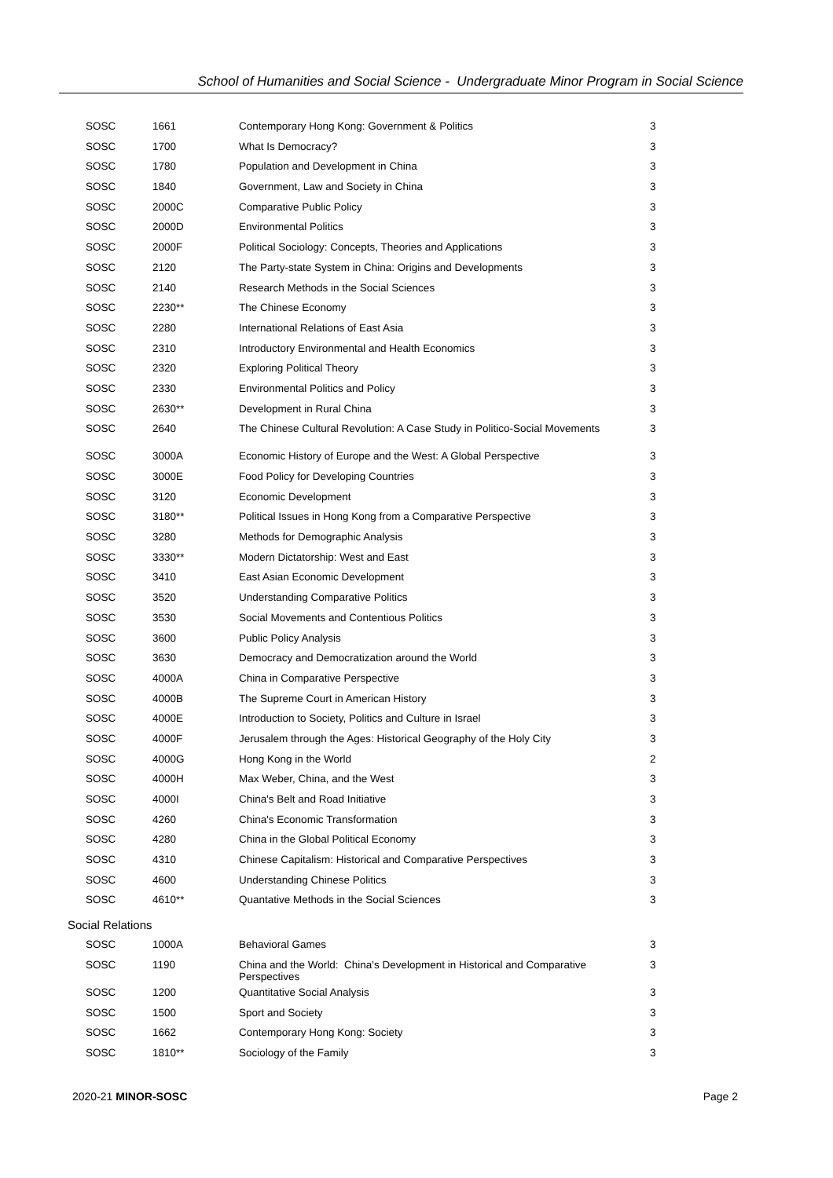School of Humanities and Social Science - Undergraduate Minor Program in Social Science
| SOSC | 1661 | Contemporary Hong Kong: Government & Politics | 3 |
| SOSC | 1700 | What Is Democracy? | 3 |
| SOSC | 1780 | Population and Development in China | 3 |
| SOSC | 1840 | Government, Law and Society in China | 3 |
| SOSC | 2000C | Comparative Public Policy | 3 |
| SOSC | 2000D | Environmental Politics | 3 |
| SOSC | 2000F | Political Sociology: Concepts, Theories and Applications | 3 |
| SOSC | 2120 | The Party-state System in China: Origins and Developments | 3 |
| SOSC | 2140 | Research Methods in the Social Sciences | 3 |
| SOSC | 2230** | The Chinese Economy | 3 |
| SOSC | 2280 | International Relations of East Asia | 3 |
| SOSC | 2310 | Introductory Environmental and Health Economics | 3 |
| SOSC | 2320 | Exploring Political Theory | 3 |
| SOSC | 2330 | Environmental Politics and Policy | 3 |
| SOSC | 2630** | Development in Rural China | 3 |
| SOSC | 2640 | The Chinese Cultural Revolution: A Case Study in Politico-Social Movements | 3 |
| SOSC | 3000A | Economic History of Europe and the West: A Global Perspective | 3 |
| SOSC | 3000E | Food Policy for Developing Countries | 3 |
| SOSC | 3120 | Economic Development | 3 |
| SOSC | 3180** | Political Issues in Hong Kong from a Comparative Perspective | 3 |
| SOSC | 3280 | Methods for Demographic Analysis | 3 |
| SOSC | 3330** | Modern Dictatorship: West and East | 3 |
| SOSC | 3410 | East Asian Economic Development | 3 |
| SOSC | 3520 | Understanding Comparative Politics | 3 |
| SOSC | 3530 | Social Movements and Contentious Politics | 3 |
| SOSC | 3600 | Public Policy Analysis | 3 |
| SOSC | 3630 | Democracy and Democratization around the World | 3 |
| SOSC | 4000A | China in Comparative Perspective | 3 |
| SOSC | 4000B | The Supreme Court in American History | 3 |
| SOSC | 4000E | Introduction to Society, Politics and Culture in Israel | 3 |
| SOSC | 4000F | Jerusalem through the Ages: Historical Geography of the Holy City | 3 |
| SOSC | 4000G | Hong Kong in the World | 2 |
| SOSC | 4000H | Max Weber, China, and the West | 3 |
| SOSC | 4000I | China's Belt and Road Initiative | 3 |
| SOSC | 4260 | China's Economic Transformation | 3 |
| SOSC | 4280 | China in the Global Political Economy | 3 |
| SOSC | 4310 | Chinese Capitalism: Historical and Comparative Perspectives | 3 |
| SOSC | 4600 | Understanding Chinese Politics | 3 |
| SOSC | 4610** | Quantative Methods in the Social Sciences | 3 |
Social Relations
| SOSC | 1000A | Behavioral Games | 3 |
| SOSC | 1190 | China and the World: China's Development in Historical and Comparative Perspectives | 3 |
| SOSC | 1200 | Quantitative Social Analysis | 3 |
| SOSC | 1500 | Sport and Society | 3 |
| SOSC | 1662 | Contemporary Hong Kong: Society | 3 |
| SOSC | 1810** | Sociology of the Family | 3 |
2020-21 MINOR-SOSC Page 2